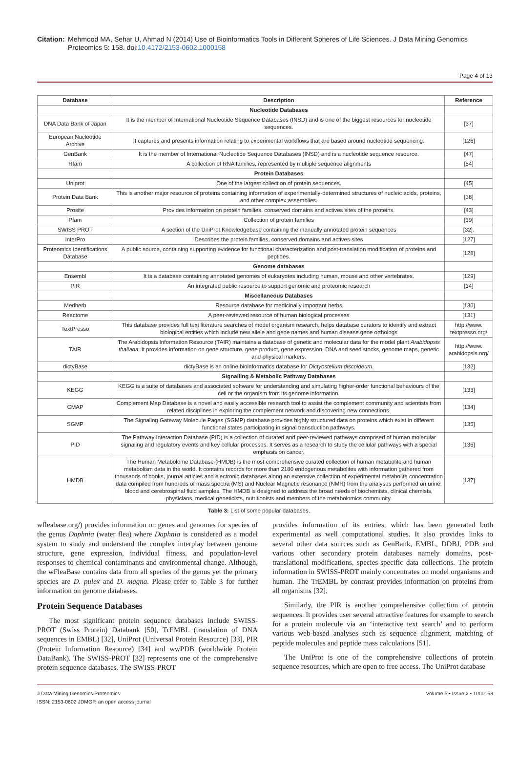Citation: Mehmood MA, Sehar U, Ahmad N (2014) Use of Bioinformatics Tools in Different Spheres of Life Sciences. J Data Mining Genomics Proteomics 5: 158. doi:10.4172/2153-0602.1000158
Page 4 of 13
| Database | Description | Reference |
| --- | --- | --- |
| | Nucleotide Databases | |
| DNA Data Bank of Japan | It is the member of International Nucleotide Sequence Databases (INSD) and is one of the biggest resources for nucleotide sequences. | [37] |
| European Nucleotide Archive | It captures and presents information relating to experimental workflows that are based around nucleotide sequencing. | [126] |
| GenBank | It is the member of International Nucleotide Sequence Databases (INSD) and is a nucleotide sequence resource. | [47] |
| Rfam | A collection of RNA families, represented by multiple sequence alignments | [54] |
| | Protein Databases | |
| Uniprot | One of the largest collection of protein sequences. | [45] |
| Protein Data Bank | This is another major resource of proteins containing information of experimentally-determined structures of nucleic acids, proteins, and other complex assemblies. | [38] |
| Prosite | Provides information on protein families, conserved domains and actives sites of the proteins. | [43] |
| Pfam | Collection of protein families | [39] |
| SWISS PROT | A section of the UniProt Knowledgebase containing the manually annotated protein sequences | [32]. |
| InterPro | Describes the protein families, conserved domains and actives sites | [127] |
| Proteomics Identifications Database | A public source, containing supporting evidence for functional characterization and post-translation modification of proteins and peptides. | [128] |
| | Genome databases | |
| Ensembl | It is a database containing annotated genomes of eukaryotes including human, mouse and other vertebrates. | [129] |
| PIR | An integrated public resource to support genomic and proteomic research | [34] |
| | Miscellaneous Databases | |
| Medherb | Resource database for medicinally important herbs | [130] |
| Reactome | A peer-reviewed resource of human biological processes | [131] |
| TextPresso | This database provides full text literature searches of model organism research, helps database curators to identify and extract biological entities which include new allele and gene names and human disease gene orthologs | http://www. textpresso.org/ |
| TAIR | The Arabidopsis Information Resource (TAIR) maintains a database of genetic and molecular data for the model plant Arabidopsis thaliana . It provides information on gene structure, gene product, gene expression, DNA and seed stocks, genome maps, genetic and physical markers. | http://www. arabidopsis.org/ |
| dictyBase | dictyBase is an online bioinformatics database for Dictyostelium discoideum . | [132] |
| | Signalling & Metabolic Pathway Databases | |
| KEGG | KEGG is a suite of databases and associated software for understanding and simulating higher-order functional behaviours of the cell or the organism from its genome information. | [133] |
| CMAP | Complement Map Database is a novel and easily accessible research tool to assist the complement community and scientists from related disciplines in exploring the complement network and discovering new connections. | [134] |
| SGMP | The Signaling Gateway Molecule Pages (SGMP) database provides highly structured data on proteins which exist in different functional states participating in signal transduction pathways. | [135] |
| PID | The Pathway Interaction Database (PID) is a collection of curated and peer-reviewed pathways composed of human molecular signaling and regulatory events and key cellular processes. It serves as a research to study the cellular pathways with a special emphasis on cancer. | [136] |
| HMDB | The Human Metabolome Database (HMDB) is the most comprehensive curated collection of human metabolite and human metabolism data in the world. It contains records for more than 2180 endogenous metabolites with information gathered from thousands of books, journal articles and electronic databases along an extensive collection of experimental metabolite concentration data compiled from hundreds of mass spectra (MS) and Nuclear Magnetic resonance (NMR) from the analyses performed on urine, blood and cerebrospinal fluid samples. The HMDB is designed to address the broad needs of biochemists, clinical chemists, physicians, medical geneticists, nutritionists and members of the metabolomics community. | [137] |
Table 3: List of some popular databases.
wfleabase.org/) provides information on genes and genomes for species of the genus Daphnia (water flea) where Daphnia is considered as a model system to study and understand the complex interplay between genome structure, gene expression, individual fitness, and population-level responses to chemical contaminants and environmental change. Although, the wFleaBase contains data from all species of the genus yet the primary species are D. pulex and D. magna. Please refer to Table 3 for further information on genome databases.
Protein Sequence Databases
The most significant protein sequence databases include SWISS-PROT (Swiss Protein) Databank [50], TrEMBL (translation of DNA sequences in EMBL) [32], UniProt (Universal Protein Resource) [33], PIR (Protein Information Resource) [34] and wwPDB (worldwide Protein DataBank). The SWISS-PROT [32] represents one of the comprehensive protein sequence databases. The SWISS-PROT
provides information of its entries, which has been generated both experimental as well computational studies. It also provides links to several other data sources such as GenBank, EMBL, DDBJ, PDB and various other secondary protein databases namely domains, post-translational modifications, species-specific data collections. The protein information in SWISS-PROT mainly concentrates on model organisms and human. The TrEMBL by contrast provides information on proteins from all organisms [32].
Similarly, the PIR is another comprehensive collection of protein sequences. It provides user several attractive features for example to search for a protein molecule via an ‘interactive text search’ and to perform various web-based analyses such as sequence alignment, matching of peptide molecules and peptide mass calculations [51].
The UniProt is one of the comprehensive collections of protein sequence resources, which are open to free access. The UniProt database
J Data Mining Genomics Proteomics
ISSN: 2153-0602 JDMGP, an open access journal
Volume 5 • Issue 2 • 1000158